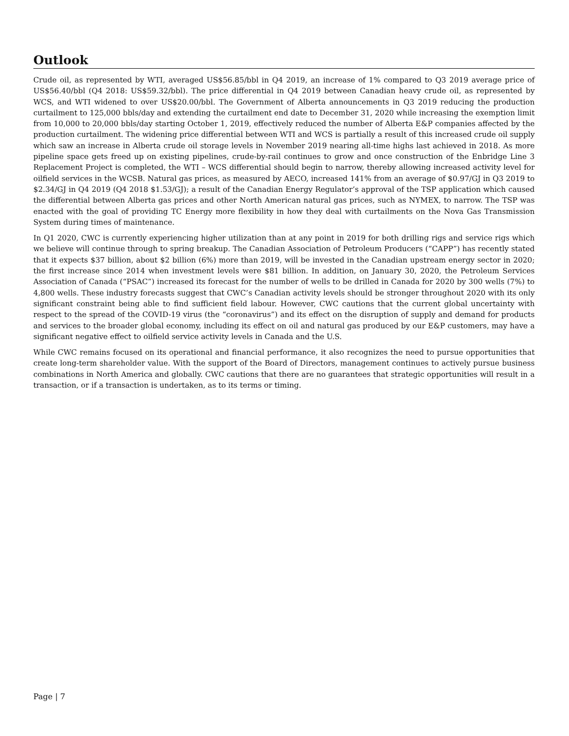Outlook
Crude oil, as represented by WTI, averaged US$56.85/bbl in Q4 2019, an increase of 1% compared to Q3 2019 average price of US$56.40/bbl (Q4 2018: US$59.32/bbl). The price differential in Q4 2019 between Canadian heavy crude oil, as represented by WCS, and WTI widened to over US$20.00/bbl. The Government of Alberta announcements in Q3 2019 reducing the production curtailment to 125,000 bbls/day and extending the curtailment end date to December 31, 2020 while increasing the exemption limit from 10,000 to 20,000 bbls/day starting October 1, 2019, effectively reduced the number of Alberta E&P companies affected by the production curtailment. The widening price differential between WTI and WCS is partially a result of this increased crude oil supply which saw an increase in Alberta crude oil storage levels in November 2019 nearing all-time highs last achieved in 2018. As more pipeline space gets freed up on existing pipelines, crude-by-rail continues to grow and once construction of the Enbridge Line 3 Replacement Project is completed, the WTI – WCS differential should begin to narrow, thereby allowing increased activity level for oilfield services in the WCSB. Natural gas prices, as measured by AECO, increased 141% from an average of $0.97/GJ in Q3 2019 to $2.34/GJ in Q4 2019 (Q4 2018 $1.53/GJ); a result of the Canadian Energy Regulator’s approval of the TSP application which caused the differential between Alberta gas prices and other North American natural gas prices, such as NYMEX, to narrow. The TSP was enacted with the goal of providing TC Energy more flexibility in how they deal with curtailments on the Nova Gas Transmission System during times of maintenance.
In Q1 2020, CWC is currently experiencing higher utilization than at any point in 2019 for both drilling rigs and service rigs which we believe will continue through to spring breakup. The Canadian Association of Petroleum Producers (“CAPP”) has recently stated that it expects $37 billion, about $2 billion (6%) more than 2019, will be invested in the Canadian upstream energy sector in 2020; the first increase since 2014 when investment levels were $81 billion. In addition, on January 30, 2020, the Petroleum Services Association of Canada (“PSAC”) increased its forecast for the number of wells to be drilled in Canada for 2020 by 300 wells (7%) to 4,800 wells. These industry forecasts suggest that CWC’s Canadian activity levels should be stronger throughout 2020 with its only significant constraint being able to find sufficient field labour. However, CWC cautions that the current global uncertainty with respect to the spread of the COVID-19 virus (the “coronavirus”) and its effect on the disruption of supply and demand for products and services to the broader global economy, including its effect on oil and natural gas produced by our E&P customers, may have a significant negative effect to oilfield service activity levels in Canada and the U.S.
While CWC remains focused on its operational and financial performance, it also recognizes the need to pursue opportunities that create long-term shareholder value. With the support of the Board of Directors, management continues to actively pursue business combinations in North America and globally. CWC cautions that there are no guarantees that strategic opportunities will result in a transaction, or if a transaction is undertaken, as to its terms or timing.
Page | 7